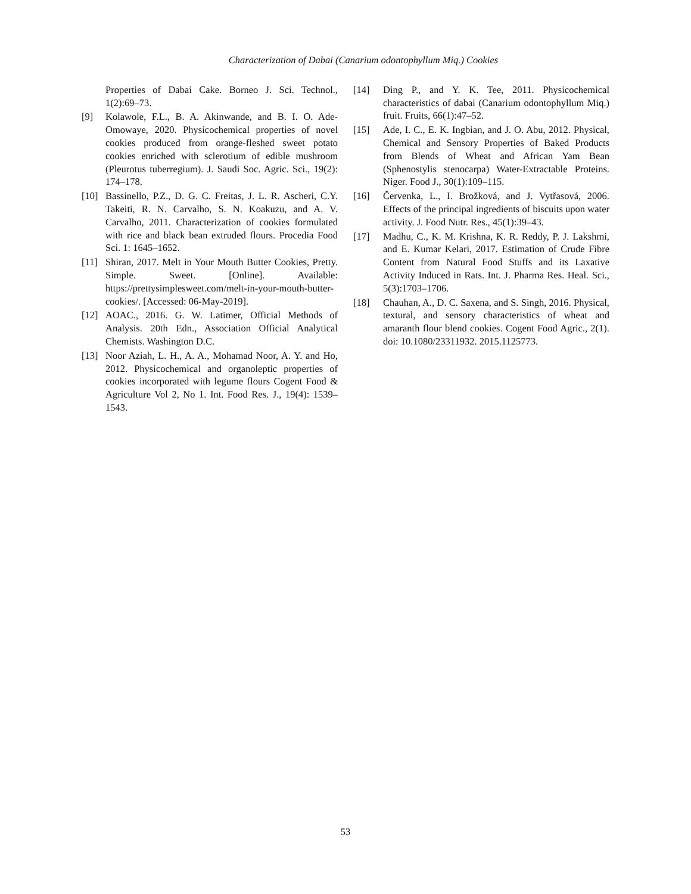Characterization of Dabai (Canarium odontophyllum Miq.) Cookies
Properties of Dabai Cake. Borneo J. Sci. Technol., 1(2):69–73.
[9] Kolawole, F.L., B. A. Akinwande, and B. I. O. Ade-Omowaye, 2020. Physicochemical properties of novel cookies produced from orange-fleshed sweet potato cookies enriched with sclerotium of edible mushroom (Pleurotus tuberregium). J. Saudi Soc. Agric. Sci., 19(2): 174–178.
[10] Bassinello, P.Z., D. G. C. Freitas, J. L. R. Ascheri, C.Y. Takeiti, R. N. Carvalho, S. N. Koakuzu, and A. V. Carvalho, 2011. Characterization of cookies formulated with rice and black bean extruded flours. Procedia Food Sci. 1: 1645–1652.
[11] Shiran, 2017. Melt in Your Mouth Butter Cookies, Pretty. Simple. Sweet. [Online]. Available: https://prettysimplesweet.com/melt-in-your-mouth-butter-cookies/. [Accessed: 06-May-2019].
[12] AOAC., 2016. G. W. Latimer, Official Methods of Analysis. 20th Edn., Association Official Analytical Chemists. Washington D.C.
[13] Noor Aziah, L. H., A. A., Mohamad Noor, A. Y. and Ho, 2012. Physicochemical and organoleptic properties of cookies incorporated with legume flours Cogent Food & Agriculture Vol 2, No 1. Int. Food Res. J., 19(4): 1539–1543.
[14] Ding P., and Y. K. Tee, 2011. Physicochemical characteristics of dabai (Canarium odontophyllum Miq.) fruit. Fruits, 66(1):47–52.
[15] Ade, I. C., E. K. Ingbian, and J. O. Abu, 2012. Physical, Chemical and Sensory Properties of Baked Products from Blends of Wheat and African Yam Bean (Sphenostylis stenocarpa) Water-Extractable Proteins. Niger. Food J., 30(1):109–115.
[16] Červenka, L., I. Brožková, and J. Vytřasová, 2006. Effects of the principal ingredients of biscuits upon water activity. J. Food Nutr. Res., 45(1):39–43.
[17] Madhu, C., K. M. Krishna, K. R. Reddy, P. J. Lakshmi, and E. Kumar Kelari, 2017. Estimation of Crude Fibre Content from Natural Food Stuffs and its Laxative Activity Induced in Rats. Int. J. Pharma Res. Heal. Sci., 5(3):1703–1706.
[18] Chauhan, A., D. C. Saxena, and S. Singh, 2016. Physical, textural, and sensory characteristics of wheat and amaranth flour blend cookies. Cogent Food Agric., 2(1). doi: 10.1080/23311932. 2015.1125773.
53